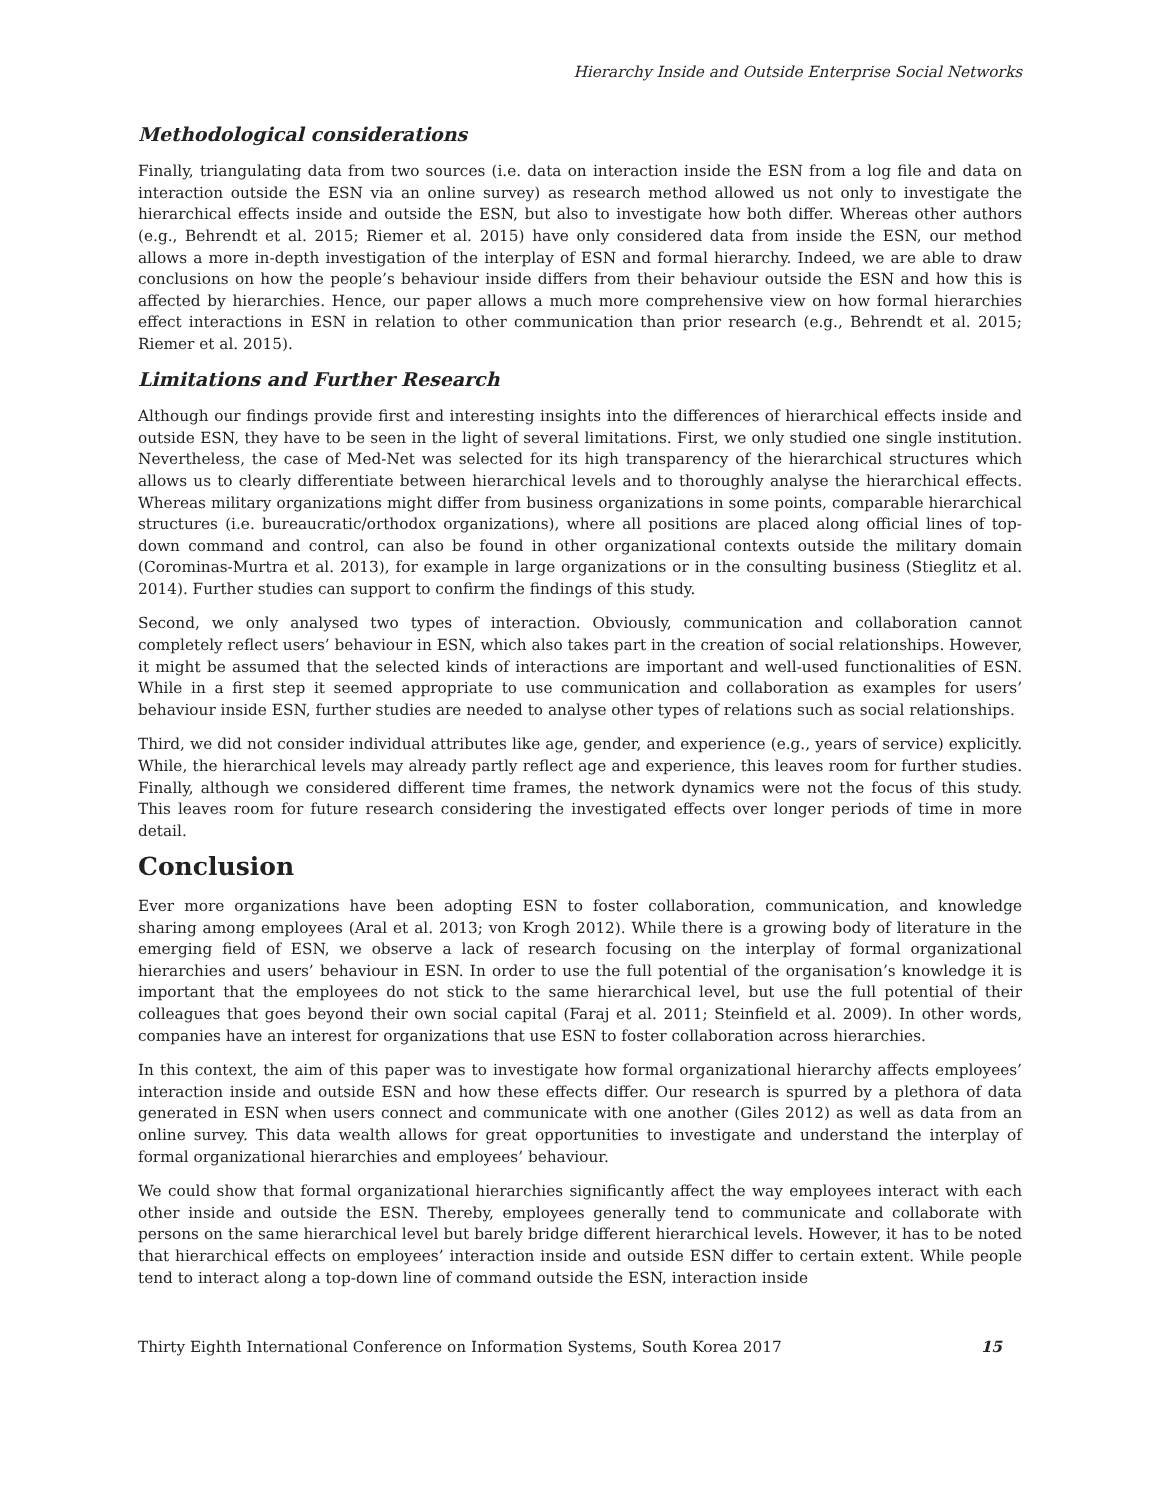Hierarchy Inside and Outside Enterprise Social Networks
Methodological considerations
Finally, triangulating data from two sources (i.e. data on interaction inside the ESN from a log file and data on interaction outside the ESN via an online survey) as research method allowed us not only to investigate the hierarchical effects inside and outside the ESN, but also to investigate how both differ. Whereas other authors (e.g., Behrendt et al. 2015; Riemer et al. 2015) have only considered data from inside the ESN, our method allows a more in-depth investigation of the interplay of ESN and formal hierarchy. Indeed, we are able to draw conclusions on how the people’s behaviour inside differs from their behaviour outside the ESN and how this is affected by hierarchies. Hence, our paper allows a much more comprehensive view on how formal hierarchies effect interactions in ESN in relation to other communication than prior research (e.g., Behrendt et al. 2015; Riemer et al. 2015).
Limitations and Further Research
Although our findings provide first and interesting insights into the differences of hierarchical effects inside and outside ESN, they have to be seen in the light of several limitations. First, we only studied one single institution. Nevertheless, the case of Med-Net was selected for its high transparency of the hierarchical structures which allows us to clearly differentiate between hierarchical levels and to thoroughly analyse the hierarchical effects. Whereas military organizations might differ from business organizations in some points, comparable hierarchical structures (i.e. bureaucratic/orthodox organizations), where all positions are placed along official lines of top-down command and control, can also be found in other organizational contexts outside the military domain (Corominas-Murtra et al. 2013), for example in large organizations or in the consulting business (Stieglitz et al. 2014). Further studies can support to confirm the findings of this study.
Second, we only analysed two types of interaction. Obviously, communication and collaboration cannot completely reflect users’ behaviour in ESN, which also takes part in the creation of social relationships. However, it might be assumed that the selected kinds of interactions are important and well-used functionalities of ESN. While in a first step it seemed appropriate to use communication and collaboration as examples for users’ behaviour inside ESN, further studies are needed to analyse other types of relations such as social relationships.
Third, we did not consider individual attributes like age, gender, and experience (e.g., years of service) explicitly. While, the hierarchical levels may already partly reflect age and experience, this leaves room for further studies. Finally, although we considered different time frames, the network dynamics were not the focus of this study. This leaves room for future research considering the investigated effects over longer periods of time in more detail.
Conclusion
Ever more organizations have been adopting ESN to foster collaboration, communication, and knowledge sharing among employees (Aral et al. 2013; von Krogh 2012). While there is a growing body of literature in the emerging field of ESN, we observe a lack of research focusing on the interplay of formal organizational hierarchies and users’ behaviour in ESN. In order to use the full potential of the organisation’s knowledge it is important that the employees do not stick to the same hierarchical level, but use the full potential of their colleagues that goes beyond their own social capital (Faraj et al. 2011; Steinfield et al. 2009). In other words, companies have an interest for organizations that use ESN to foster collaboration across hierarchies.
In this context, the aim of this paper was to investigate how formal organizational hierarchy affects employees’ interaction inside and outside ESN and how these effects differ. Our research is spurred by a plethora of data generated in ESN when users connect and communicate with one another (Giles 2012) as well as data from an online survey. This data wealth allows for great opportunities to investigate and understand the interplay of formal organizational hierarchies and employees’ behaviour.
We could show that formal organizational hierarchies significantly affect the way employees interact with each other inside and outside the ESN. Thereby, employees generally tend to communicate and collaborate with persons on the same hierarchical level but barely bridge different hierarchical levels. However, it has to be noted that hierarchical effects on employees’ interaction inside and outside ESN differ to certain extent. While people tend to interact along a top-down line of command outside the ESN, interaction inside
Thirty Eighth International Conference on Information Systems, South Korea 2017 15